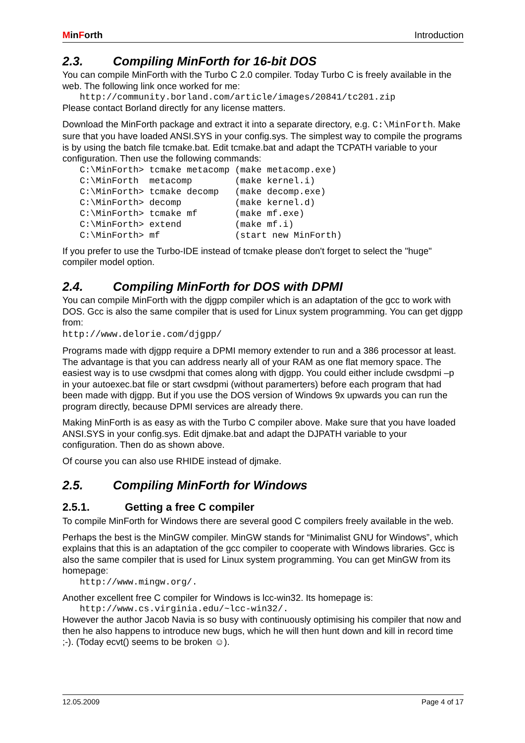MinForth Introduction
2.3. Compiling MinForth for 16-bit DOS
You can compile MinForth with the Turbo C 2.0 compiler. Today Turbo C is freely available in the web. The following link once worked for me:
http://community.borland.com/article/images/20841/tc201.zip
Please contact Borland directly for any license matters.
Download the MinForth package and extract it into a separate directory, e.g. C:\MinForth. Make sure that you have loaded ANSI.SYS in your config.sys. The simplest way to compile the programs is by using the batch file tcmake.bat. Edit tcmake.bat and adapt the TCPATH variable to your configuration. Then use the following commands:
C:\MinForth> tcmake metacomp (make metacomp.exe)
C:\MinForth  metacomp        (make kernel.i)
C:\MinForth> tcmake decomp   (make decomp.exe)
C:\MinForth> decomp          (make kernel.d)
C:\MinForth> tcmake mf       (make mf.exe)
C:\MinForth> extend          (make mf.i)
C:\MinForth> mf              (start new MinForth)
If you prefer to use the Turbo-IDE instead of tcmake please don't forget to select the "huge" compiler model option.
2.4. Compiling MinForth for DOS with DPMI
You can compile MinForth with the djgpp compiler which is an adaptation of the gcc to work with DOS. Gcc is also the same compiler that is used for Linux system programming. You can get djgpp from:
http://www.delorie.com/djgpp/
Programs made with djgpp require a DPMI memory extender to run and a 386 processor at least. The advantage is that you can address nearly all of your RAM as one flat memory space. The easiest way is to use cwsdpmi that comes along with djgpp. You could either include cwsdpmi –p in your autoexec.bat file or start cwsdpmi (without paramerters) before each program that had been made with djgpp. But if you use the DOS version of Windows 9x upwards you can run the program directly, because DPMI services are already there.
Making MinForth is as easy as with the Turbo C compiler above. Make sure that you have loaded ANSI.SYS in your config.sys. Edit djmake.bat and adapt the DJPATH variable to your configuration. Then do as shown above.
Of course you can also use RHIDE instead of djmake.
2.5. Compiling MinForth for Windows
2.5.1. Getting a free C compiler
To compile MinForth for Windows there are several good C compilers freely available in the web.
Perhaps the best is the MinGW compiler. MinGW stands for “Minimalist GNU for Windows”, which explains that this is an adaptation of the gcc compiler to cooperate with Windows libraries. Gcc is also the same compiler that is used for Linux system programming. You can get MinGW from its homepage:
http://www.mingw.org/.
Another excellent free C compiler for Windows is lcc-win32. Its homepage is:
http://www.cs.virginia.edu/~lcc-win32/.
However the author Jacob Navia is so busy with continuously optimising his compiler that now and then he also happens to introduce new bugs, which he will then hunt down and kill in record time ;-). (Today ecvt() seems to be broken ☺).
12.05.2009 Page 4 of 17